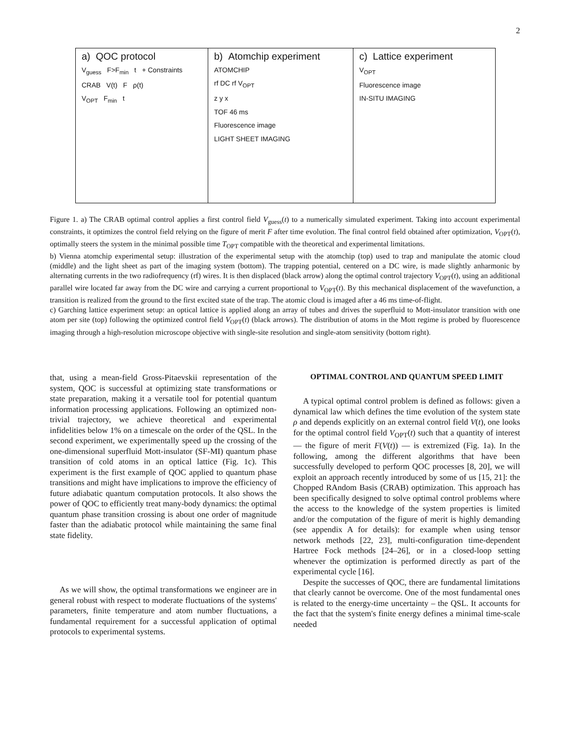2
a) QOC protocol
V<sub>guess</sub> F>F<sub>min</sub> t + Constraints
CRAB V(t) F ρ(t)
V<sub>OPT</sub> F<sub>min</sub> t
b) Atomchip experiment
ATOMCHIP
rf DC rf V<sub>OPT</sub>
z y x
TOF 46 ms
Fluorescence image
LIGHT SHEET IMAGING
c) Lattice experiment
V<sub>OPT</sub>
Fluorescence image
IN-SITU IMAGING
Figure 1. a) The CRAB optimal control applies a first control field V<sub>guess</sub>(t) to a numerically simulated experiment. Taking into account experimental constraints, it optimizes the control field relying on the figure of merit F after time evolution. The final control field obtained after optimization, V<sub>OPT</sub>(t), optimally steers the system in the minimal possible time T<sub>OPT</sub> compatible with the theoretical and experimental limitations.
b) Vienna atomchip experimental setup: illustration of the experimental setup with the atomchip (top) used to trap and manipulate the atomic cloud (middle) and the light sheet as part of the imaging system (bottom). The trapping potential, centered on a DC wire, is made slightly anharmonic by alternating currents in the two radiofrequency (rf) wires. It is then displaced (black arrow) along the optimal control trajectory V<sub>OPT</sub>(t), using an additional parallel wire located far away from the DC wire and carrying a current proportional to V<sub>OPT</sub>(t). By this mechanical displacement of the wavefunction, a transition is realized from the ground to the first excited state of the trap. The atomic cloud is imaged after a 46 ms time-of-flight.
c) Garching lattice experiment setup: an optical lattice is applied along an array of tubes and drives the superfluid to Mott-insulator transition with one atom per site (top) following the optimized control field V<sub>OPT</sub>(t) (black arrows). The distribution of atoms in the Mott regime is probed by fluorescence imaging through a high-resolution microscope objective with single-site resolution and single-atom sensitivity (bottom right).
that, using a mean-field Gross-Pitaevskii representation of the system, QOC is successful at optimizing state transformations or state preparation, making it a versatile tool for potential quantum information processing applications. Following an optimized non-trivial trajectory, we achieve theoretical and experimental infidelities below 1% on a timescale on the order of the QSL. In the second experiment, we experimentally speed up the crossing of the one-dimensional superfluid Mott-insulator (SF-MI) quantum phase transition of cold atoms in an optical lattice (Fig. 1c). This experiment is the first example of QOC applied to quantum phase transitions and might have implications to improve the efficiency of future adiabatic quantum computation protocols. It also shows the power of QOC to efficiently treat many-body dynamics: the optimal quantum phase transition crossing is about one order of magnitude faster than the adiabatic protocol while maintaining the same final state fidelity.
As we will show, the optimal transformations we engineer are in general robust with respect to moderate fluctuations of the systems' parameters, finite temperature and atom number fluctuations, a fundamental requirement for a successful application of optimal protocols to experimental systems.
OPTIMAL CONTROL AND QUANTUM SPEED LIMIT
A typical optimal control problem is defined as follows: given a dynamical law which defines the time evolution of the system state ρ and depends explicitly on an external control field V(t), one looks for the optimal control field V<sub>OPT</sub>(t) such that a quantity of interest — the figure of merit F(V(t)) — is extremized (Fig. 1a). In the following, among the different algorithms that have been successfully developed to perform QOC processes [8, 20], we will exploit an approach recently introduced by some of us [15, 21]: the Chopped RAndom Basis (CRAB) optimization. This approach has been specifically designed to solve optimal control problems where the access to the knowledge of the system properties is limited and/or the computation of the figure of merit is highly demanding (see appendix A for details): for example when using tensor network methods [22, 23], multi-configuration time-dependent Hartree Fock methods [24–26], or in a closed-loop setting whenever the optimization is performed directly as part of the experimental cycle [16].
Despite the successes of QOC, there are fundamental limitations that clearly cannot be overcome. One of the most fundamental ones is related to the energy-time uncertainty – the QSL. It accounts for the fact that the system's finite energy defines a minimal time-scale needed